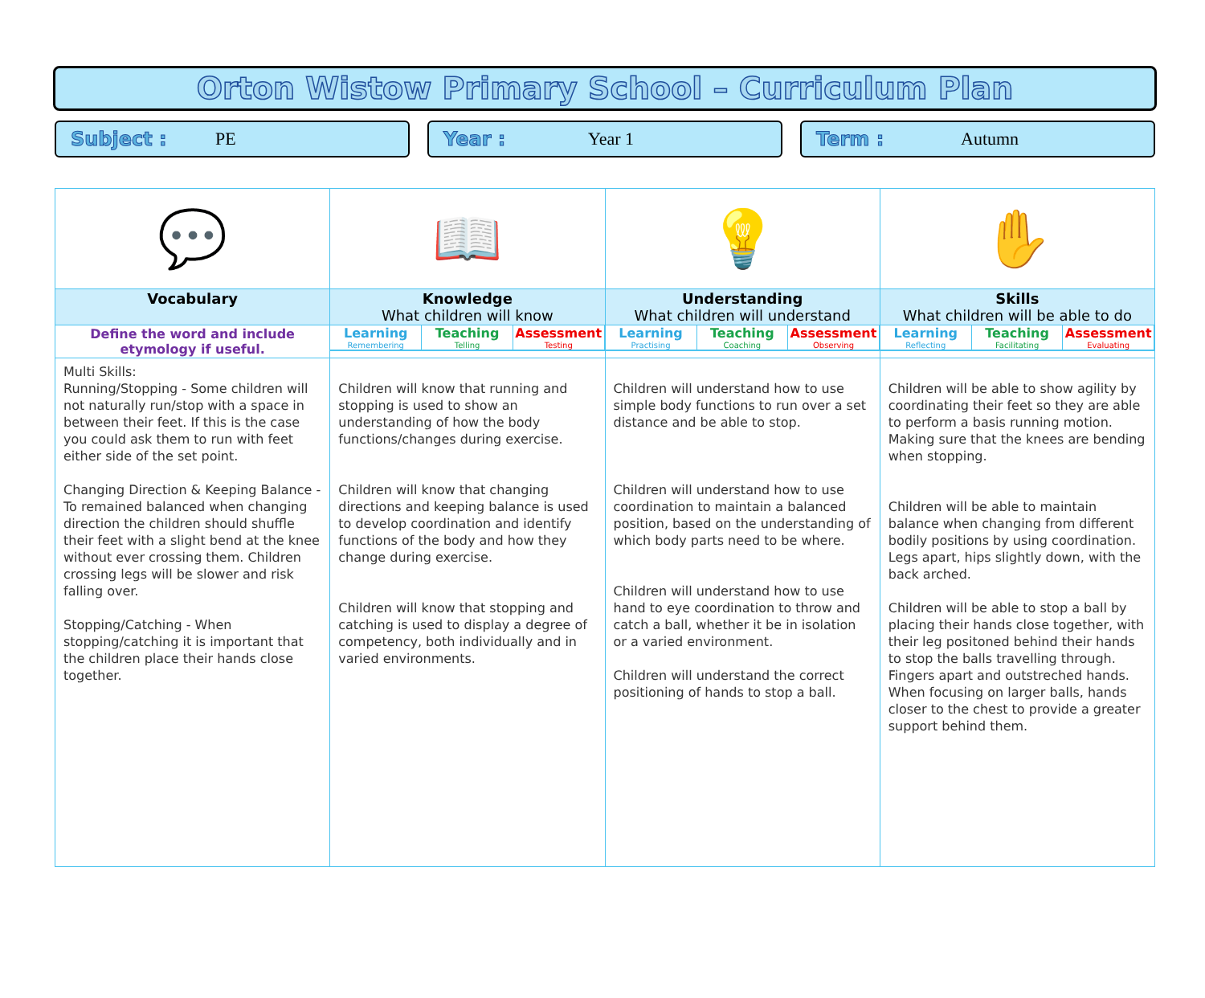Orton Wistow Primary School – Curriculum Plan
Subject : PE Year : Year 1 Term : Autumn
| 💬 | 📖 | 💡 | ✋ |
| Vocabulary | Knowledge What children will know | Understanding What children will understand | Skills What children will be able to do |
| Define the word and include etymology if useful. | / Learning / Teaching / Assessment / / Remembering / Telling / Testing / | / Learning / Teaching / Assessment / / Practising / Coaching / Observing / | / Learning / Teaching / Assessment / / Reflecting / Facilitating / Evaluating / |
| Multi Skills: Running/Stopping - Some children will not naturally run/stop with a space in between their feet. If this is the case you could ask them to run with feet either side of the set point. Changing Direction & Keeping Balance - To remained balanced when changing direction the children should shuffle their feet with a slight bend at the knee without ever crossing them. Children crossing legs will be slower and risk falling over. Stopping/Catching - When stopping/catching it is important that the children place their hands close together. | Children will know that running and stopping is used to show an understanding of how the body functions/changes during exercise. Children will know that changing directions and keeping balance is used to develop coordination and identify functions of the body and how they change during exercise. Children will know that stopping and catching is used to display a degree of competency, both individually and in varied environments. | Children will understand how to use simple body functions to run over a set distance and be able to stop. Children will understand how to use coordination to maintain a balanced position, based on the understanding of which body parts need to be where. Children will understand how to use hand to eye coordination to throw and catch a ball, whether it be in isolation or a varied environment. Children will understand the correct positioning of hands to stop a ball. | Children will be able to show agility by coordinating their feet so they are able to perform a basis running motion. Making sure that the knees are bending when stopping. Children will be able to maintain balance when changing from different bodily positions by using coordination. Legs apart, hips slightly down, with the back arched. Children will be able to stop a ball by placing their hands close together, with their leg positoned behind their hands to stop the balls travelling through. Fingers apart and outstreched hands. When focusing on larger balls, hands closer to the chest to provide a greater support behind them. |